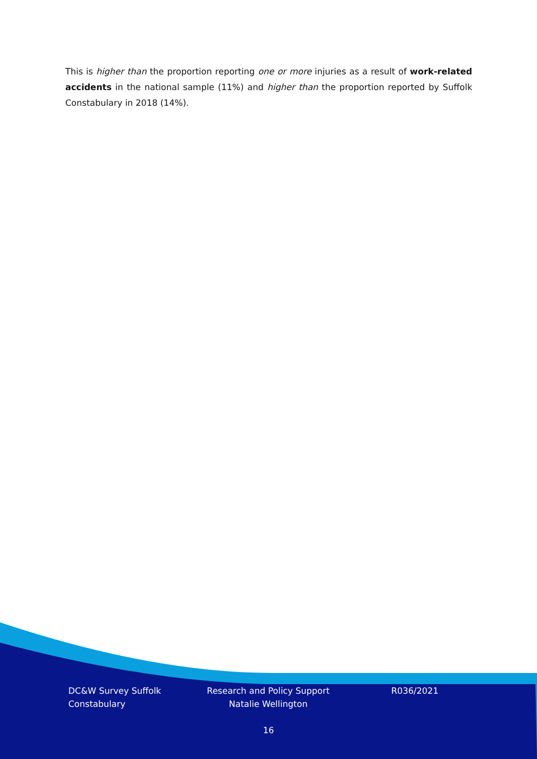This is higher than the proportion reporting one or more injuries as a result of work-related accidents in the national sample (11%) and higher than the proportion reported by Suffolk Constabulary in 2018 (14%).
DC&W Survey Suffolk Constabulary
Research and Policy Support Natalie Wellington
R036/2021
16